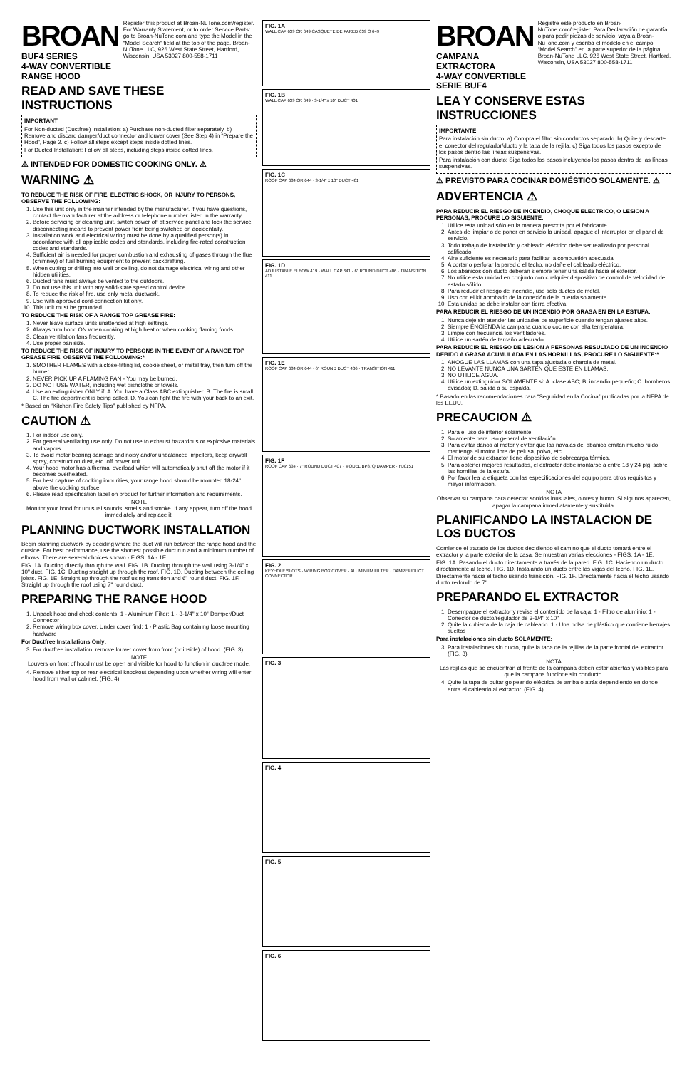BROAN
BUF4 SERIES
4-WAY CONVERTIBLE
RANGE HOOD
Register this product at Broan-NuTone.com/register. For Warranty Statement, or to order Service Parts: go to Broan-NuTone.com and type the Model in the “Model Search” field at the top of the page. Broan-NuTone LLC, 926 West State Street, Hartford, Wisconsin, USA 53027 800-558-1711
READ AND SAVE THESE INSTRUCTIONS
IMPORTANT
For Non-ducted (Ductfree) Installation: a) Purchase non-ducted filter separately. b) Remove and discard damper/duct connector and louver cover (See Step 4) in “Prepare the Hood”, Page 2. c) Follow all steps except steps inside dotted lines.
For Ducted Installation: Follow all steps, including steps inside dotted lines.
⚠ INTENDED FOR DOMESTIC COOKING ONLY. ⚠
WARNING ⚠
TO REDUCE THE RISK OF FIRE, ELECTRIC SHOCK, OR INJURY TO PERSONS, OBSERVE THE FOLLOWING:
1. Use this unit only in the manner intended by the manufacturer. If you have questions, contact the manufacturer at the address or telephone number listed in the warranty.
2. Before servicing or cleaning unit, switch power off at service panel and lock the service disconnecting means to prevent power from being switched on accidentally.
3. Installation work and electrical wiring must be done by a qualified person(s) in accordance with all applicable codes and standards, including fire-rated construction codes and standards.
4. Sufficient air is needed for proper combustion and exhausting of gases through the flue (chimney) of fuel burning equipment to prevent backdrafting.
5. When cutting or drilling into wall or ceiling, do not damage electrical wiring and other hidden utilities.
6. Ducted fans must always be vented to the outdoors.
7. Do not use this unit with any solid-state speed control device.
8. To reduce the risk of fire, use only metal ductwork.
9. Use with approved cord-connection kit only.
10. This unit must be grounded.
TO REDUCE THE RISK OF A RANGE TOP GREASE FIRE:
1. Never leave surface units unattended at high settings.
2. Always turn hood ON when cooking at high heat or when cooking flaming foods.
3. Clean ventilation fans frequently.
4. Use proper pan size.
TO REDUCE THE RISK OF INJURY TO PERSONS IN THE EVENT OF A RANGE TOP GREASE FIRE, OBSERVE THE FOLLOWING:*
1. SMOTHER FLAMES with a close-fitting lid, cookie sheet, or metal tray, then turn off the burner.
2. NEVER PICK UP A FLAMING PAN - You may be burned.
3. DO NOT USE WATER, including wet dishcloths or towels.
4. Use an extinguisher ONLY if: A. You have a Class ABC extinguisher. B. The fire is small. C. The fire department is being called. D. You can fight the fire with your back to an exit.
* Based on “Kitchen Fire Safety Tips” published by NFPA.
CAUTION ⚠
1. For indoor use only.
2. For general ventilating use only. Do not use to exhaust hazardous or explosive materials and vapors.
3. To avoid motor bearing damage and noisy and/or unbalanced impellers, keep drywall spray, construction dust, etc. off power unit.
4. Your hood motor has a thermal overload which will automatically shut off the motor if it becomes overheated.
5. For best capture of cooking impurities, your range hood should be mounted 18-24" above the cooking surface.
6. Please read specification label on product for further information and requirements.
NOTE
Monitor your hood for unusual sounds, smells and smoke. If any appear, turn off the hood immediately and replace it.
PLANNING DUCTWORK INSTALLATION
Begin planning ductwork by deciding where the duct will run between the range hood and the outside. For best performance, use the shortest possible duct run and a minimum number of elbows. There are several choices shown - FIGS. 1A - 1E.
FIG. 1A. Ducting directly through the wall. FIG. 1B. Ducting through the wall using 3-1/4" x 10" duct. FIG. 1C. Ducting straight up through the roof. FIG. 1D. Ducting between the ceiling joists. FIG. 1E. Straight up through the roof using transition and 6" round duct. FIG. 1F. Straight up through the roof using 7" round duct.
PREPARING THE RANGE HOOD
1. Unpack hood and check contents: 1 - Aluminum Filter; 1 - 3-1/4" x 10" Damper/Duct Connector
2. Remove wiring box cover. Under cover find: 1 - Plastic Bag containing loose mounting hardware
For Ductfree Installations Only:
3. For ductfree installation, remove louver cover from front (or inside) of hood. (FIG. 3)
NOTE
Louvers on front of hood must be open and visible for hood to function in ductfree mode.
4. Remove either top or rear electrical knockout depending upon whether wiring will enter hood from wall or cabinet. (FIG. 4)
FIG. 1A
WALL CAP 639 OR 649 CASQUETE DE PARED 639 O 649
FIG. 1B
WALL CAP 639 OR 649 · 3-1/4" x 10" DUCT 401
FIG. 1C
ROOF CAP 634 OR 644 · 3-1/4" x 10" DUCT 401
FIG. 1D
ADJUSTABLE ELBOW 419 · WALL CAP 641 · 6" ROUND DUCT 406 · TRANSITION 411
FIG. 1E
ROOF CAP 634 OR 644 · 6" ROUND DUCT 406 · TRANSITION 411
FIG. 1F
ROOF CAP 634 · 7" ROUND DUCT 407 · MODEL BP87Q DAMPER · HJ0151
FIG. 2
KEYHOLE SLOTS · WIRING BOX COVER · ALUMINUM FILTER · DAMPER/DUCT CONNECTOR
FIG. 3
FIG. 4
FIG. 5
FIG. 6
BROAN
CAMPANA EXTRACTORA
4-WAY CONVERTIBLE
SERIE BUF4
Registre este producto en Broan-NuTone.com/register. Para Declaración de garantía, o para pedir piezas de servicio: vaya a Broan-NuTone.com y escriba el modelo en el campo “Model Search” en la parte superior de la página. Broan-NuTone LLC, 926 West State Street, Hartford, Wisconsin, USA 53027 800-558-1711
LEA Y CONSERVE ESTAS INSTRUCCIONES
IMPORTANTE
Para instalación sin ducto: a) Compra el filtro sin conductos separado. b) Quite y descarte el conector del regulador/ducto y la tapa de la rejilla. c) Siga todos los pasos excepto de los pasos dentro las líneas suspensivas.
Para instalación con ducto: Siga todos los pasos incluyendo los pasos dentro de las líneas suspensivas.
⚠ PREVISTO PARA COCINAR DOMÉSTICO SOLAMENTE. ⚠
ADVERTENCIA ⚠
PARA REDUCIR EL RIESGO DE INCENDIO, CHOQUE ELECTRICO, O LESION A PERSONAS, PROCURE LO SIGUIENTE:
1. Utilice esta unidad sólo en la manera prescrita por el fabricante.
2. Antes de limpiar o de poner en servicio la unidad, apague el interruptor en el panel de servicio.
3. Todo trabajo de instalación y cableado eléctrico debe ser realizado por personal calificado.
4. Aire suficiente es necesario para facilitar la combustión adecuada.
5. A cortar o perforar la pared o el techo, no dañe el cableado eléctrico.
6. Los abanicos con ducto deberán siempre tener una salida hacia el exterior.
7. No utilice esta unidad en conjunto con cualquier dispositivo de control de velocidad de estado sólido.
8. Para reducir el riesgo de incendio, use sólo ductos de metal.
9. Uso con el kit aprobado de la conexión de la cuerda solamente.
10. Esta unidad se debe instalar con tierra efectiva.
PARA REDUCIR EL RIESGO DE UN INCENDIO POR GRASA EN EN LA ESTUFA:
1. Nunca deje sin atender las unidades de superficie cuando tengan ajustes altos.
2. Siempre ENCIENDA la campana cuando cocine con alta temperatura.
3. Limpie con frecuencia los ventiladores.
4. Utilice un sartén de tamaño adecuado.
PARA REDUCIR EL RIESGO DE LESION A PERSONAS RESULTADO DE UN INCENDIO DEBIDO A GRASA ACUMULADA EN LAS HORNILLAS, PROCURE LO SIGUIENTE:*
1. AHOGUE LAS LLAMAS con una tapa ajustada o charola de metal.
2. NO LEVANTE NUNCA UNA SARTEN QUE ESTE EN LLAMAS.
3. NO UTILICE AGUA.
4. Utilice un extinguidor SOLAMENTE si: A. clase ABC; B. incendio pequeño; C. bomberos avisados; D. salida a su espalda.
* Basado en las recomendaciones para “Seguridad en la Cocina” publicadas por la NFPA de los EEUU.
PRECAUCION ⚠
1. Para el uso de interior solamente.
2. Solamente para uso general de ventilación.
3. Para evitar daños al motor y evitar que las navajas del abanico emitan mucho ruido, mantenga el motor libre de pelusa, polvo, etc.
4. El motor de su extractor tiene dispositivo de sobrecarga térmica.
5. Para obtener mejores resultados, el extractor debe montarse a entre 18 y 24 plg. sobre las hornillas de la estufa.
6. Por favor lea la etiqueta con las especificaciones del equipo para otros requisitos y mayor información.
NOTA
Observar su campana para detectar sonidos inusuales, olores y humo. Si algunos aparecen, apagar la campana inmediatamente y sustituirla.
PLANIFICANDO LA INSTALACION DE LOS DUCTOS
Comience el trazado de los ductos decidiendo el camino que el ducto tomará entre el extractor y la parte exterior de la casa. Se muestran varias elecciones - FIGS. 1A - 1E.
FIG. 1A. Pasando el ducto directamente a través de la pared. FIG. 1C. Haciendo un ducto directamente al techo. FIG. 1D. Instalando un ducto entre las vigas del techo. FIG. 1E. Directamente hacia el techo usando transición. FIG. 1F. Directamente hacia el techo usando ducto redondo de 7".
PREPARANDO EL EXTRACTOR
1. Desempaque el extractor y revise el contenido de la caja: 1 - Filtro de aluminio; 1 - Conector de ducto/regulador de 3-1/4" x 10"
2. Quite la cubierta de la caja de cableado. 1 - Una bolsa de plástico que contiene herrajes sueltos
Para instalaciones sin ducto SOLAMENTE:
3. Para instalaciones sin ducto, quite la tapa de la rejillas de la parte frontal del extractor. (FIG. 3)
NOTA
Las rejillas que se encuentran al frente de la campana deben estar abiertas y visibles para que la campana funcione sin conducto.
4. Quite la tapa de quitar golpeando eléctrica de arriba o atrás dependiendo en donde entra el cableado al extractor. (FIG. 4)